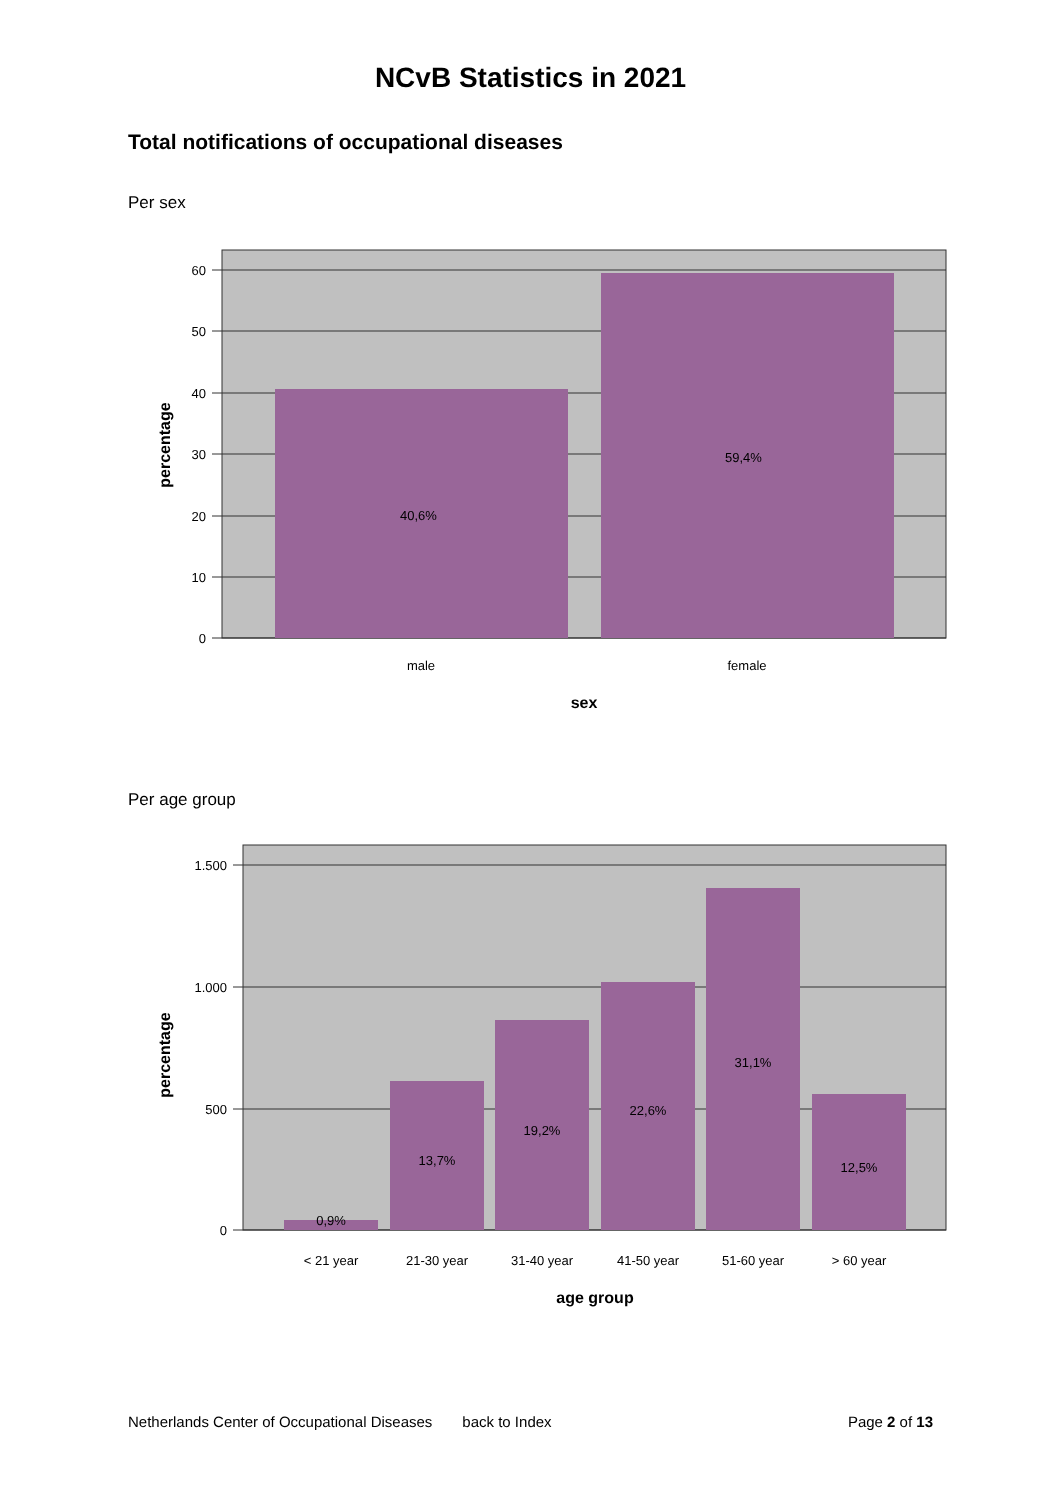NCvB Statistics in 2021
Total notifications of occupational diseases
Per sex
40,6%
59,4%
60
50
40
30
20
10
0
male
female
sex
percentage
Per age group
0,9%
13,7%
19,2%
22,6%
31,1%
12,5%
< 21 year
21-30 year
31-40 year
41-50 year
51-60 year
> 60 year
age group
1.500
1.000
500
0
percentage
Netherlands Center of Occupational Diseases back to Index Page 2 of 13